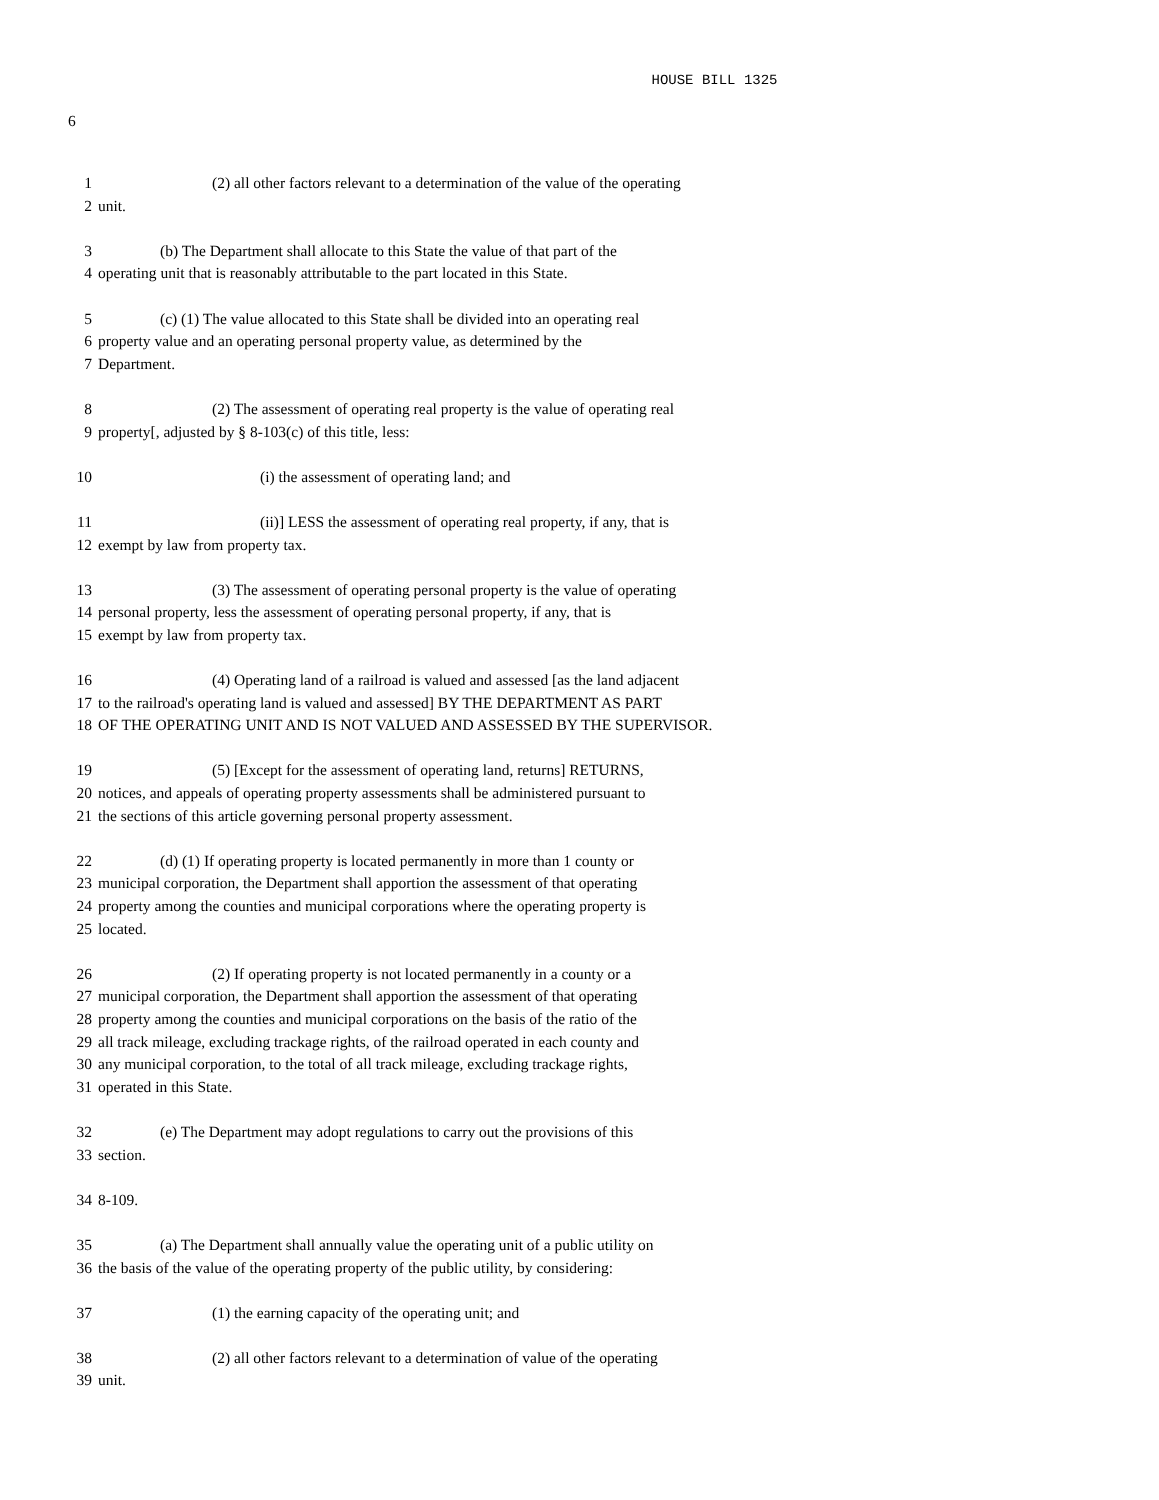HOUSE BILL 1325
6
1 (2) all other factors relevant to a determination of the value of the operating
2 unit.
3 (b) The Department shall allocate to this State the value of that part of the
4 operating unit that is reasonably attributable to the part located in this State.
5 (c) (1) The value allocated to this State shall be divided into an operating real
6 property value and an operating personal property value, as determined by the
7 Department.
8 (2) The assessment of operating real property is the value of operating real
9 property[, adjusted by § 8-103(c) of this title, less:
10 (i) the assessment of operating land; and
11 (ii)] LESS the assessment of operating real property, if any, that is
12 exempt by law from property tax.
13 (3) The assessment of operating personal property is the value of operating
14 personal property, less the assessment of operating personal property, if any, that is
15 exempt by law from property tax.
16 (4) Operating land of a railroad is valued and assessed [as the land adjacent
17 to the railroad's operating land is valued and assessed] BY THE DEPARTMENT AS PART
18 OF THE OPERATING UNIT AND IS NOT VALUED AND ASSESSED BY THE SUPERVISOR.
19 (5) [Except for the assessment of operating land, returns] RETURNS,
20 notices, and appeals of operating property assessments shall be administered pursuant to
21 the sections of this article governing personal property assessment.
22 (d) (1) If operating property is located permanently in more than 1 county or
23 municipal corporation, the Department shall apportion the assessment of that operating
24 property among the counties and municipal corporations where the operating property is
25 located.
26 (2) If operating property is not located permanently in a county or a
27 municipal corporation, the Department shall apportion the assessment of that operating
28 property among the counties and municipal corporations on the basis of the ratio of the
29 all track mileage, excluding trackage rights, of the railroad operated in each county and
30 any municipal corporation, to the total of all track mileage, excluding trackage rights,
31 operated in this State.
32 (e) The Department may adopt regulations to carry out the provisions of this
33 section.
34 8-109.
35 (a) The Department shall annually value the operating unit of a public utility on
36 the basis of the value of the operating property of the public utility, by considering:
37 (1) the earning capacity of the operating unit; and
38 (2) all other factors relevant to a determination of value of the operating
39 unit.